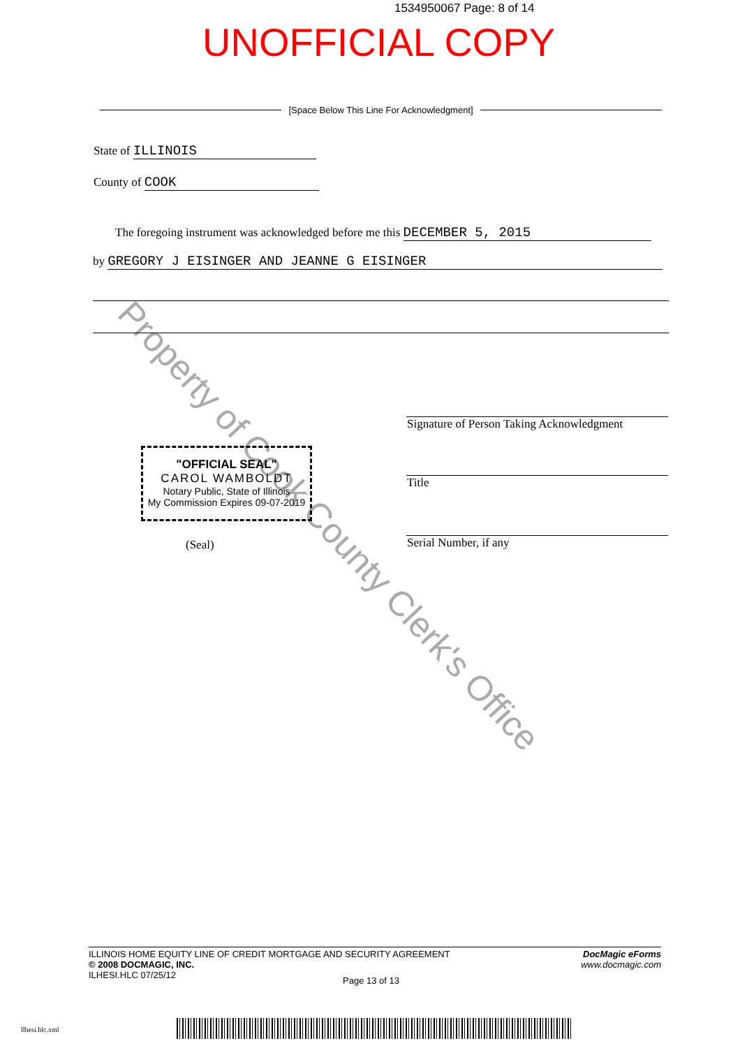Property of Cook County Clerk's Office
1534950067 Page: 8 of 14
UNOFFICIAL COPY
[Space Below This Line For Acknowledgment]
State of ILLINOIS
County of COOK
The foregoing instrument was acknowledged before me this DECEMBER 5, 2015
by GREGORY J EISINGER AND JEANNE G EISINGER
Signature of Person Taking Acknowledgment
Title
Serial Number, if any
"OFFICIAL SEAL"
CAROL WAMBOLDT
Notary Public, State of Illinois
My Commission Expires 09-07-2019
(Seal)
ILLINOIS HOME EQUITY LINE OF CREDIT MORTGAGE AND SECURITY AGREEMENT
© 2008 DOCMAGIC, INC.
ILHESI.HLC 07/25/12
DocMagic eForms
www.docmagic.com
Page 13 of 13
llhesi.hlc.xml